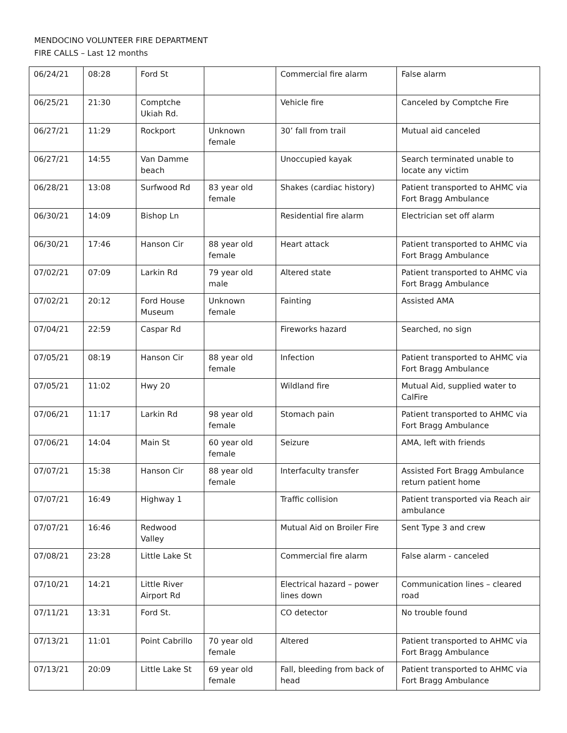MENDOCINO VOLUNTEER FIRE DEPARTMENT
FIRE CALLS – Last 12 months
| 06/24/21 | 08:28 | Ford St | | Commercial fire alarm | False alarm |
| 06/25/21 | 21:30 | Comptche Ukiah Rd. | | Vehicle fire | Canceled by Comptche Fire |
| 06/27/21 | 11:29 | Rockport | Unknown female | 30’ fall from trail | Mutual aid canceled |
| 06/27/21 | 14:55 | Van Damme beach | | Unoccupied kayak | Search terminated unable to locate any victim |
| 06/28/21 | 13:08 | Surfwood Rd | 83 year old female | Shakes (cardiac history) | Patient transported to AHMC via Fort Bragg Ambulance |
| 06/30/21 | 14:09 | Bishop Ln | | Residential fire alarm | Electrician set off alarm |
| 06/30/21 | 17:46 | Hanson Cir | 88 year old female | Heart attack | Patient transported to AHMC via Fort Bragg Ambulance |
| 07/02/21 | 07:09 | Larkin Rd | 79 year old male | Altered state | Patient transported to AHMC via Fort Bragg Ambulance |
| 07/02/21 | 20:12 | Ford House Museum | Unknown female | Fainting | Assisted AMA |
| 07/04/21 | 22:59 | Caspar Rd | | Fireworks hazard | Searched, no sign |
| 07/05/21 | 08:19 | Hanson Cir | 88 year old female | Infection | Patient transported to AHMC via Fort Bragg Ambulance |
| 07/05/21 | 11:02 | Hwy 20 | | Wildland fire | Mutual Aid, supplied water to CalFire |
| 07/06/21 | 11:17 | Larkin Rd | 98 year old female | Stomach pain | Patient transported to AHMC via Fort Bragg Ambulance |
| 07/06/21 | 14:04 | Main St | 60 year old female | Seizure | AMA, left with friends |
| 07/07/21 | 15:38 | Hanson Cir | 88 year old female | Interfaculty transfer | Assisted Fort Bragg Ambulance return patient home |
| 07/07/21 | 16:49 | Highway 1 | | Traffic collision | Patient transported via Reach air ambulance |
| 07/07/21 | 16:46 | Redwood Valley | | Mutual Aid on Broiler Fire | Sent Type 3 and crew |
| 07/08/21 | 23:28 | Little Lake St | | Commercial fire alarm | False alarm - canceled |
| 07/10/21 | 14:21 | Little River Airport Rd | | Electrical hazard – power lines down | Communication lines – cleared road |
| 07/11/21 | 13:31 | Ford St. | | CO detector | No trouble found |
| 07/13/21 | 11:01 | Point Cabrillo | 70 year old female | Altered | Patient transported to AHMC via Fort Bragg Ambulance |
| 07/13/21 | 20:09 | Little Lake St | 69 year old female | Fall, bleeding from back of head | Patient transported to AHMC via Fort Bragg Ambulance |